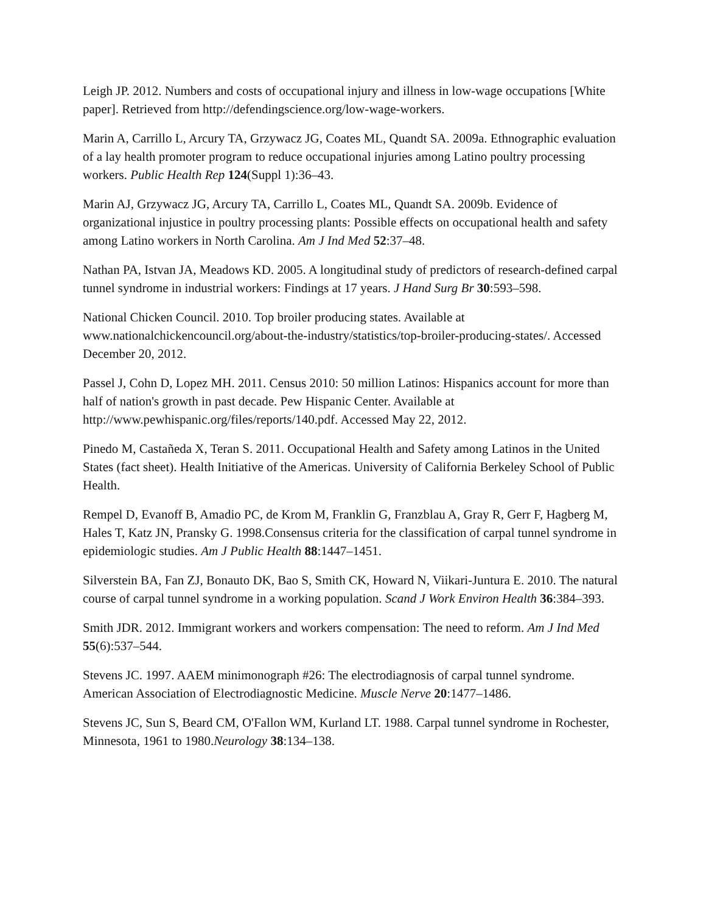Leigh JP. 2012. Numbers and costs of occupational injury and illness in low-wage occupations [White paper]. Retrieved from http://defendingscience.org/low-wage-workers.
Marin A, Carrillo L, Arcury TA, Grzywacz JG, Coates ML, Quandt SA. 2009a. Ethnographic evaluation of a lay health promoter program to reduce occupational injuries among Latino poultry processing workers. Public Health Rep 124(Suppl 1):36–43.
Marin AJ, Grzywacz JG, Arcury TA, Carrillo L, Coates ML, Quandt SA. 2009b. Evidence of organizational injustice in poultry processing plants: Possible effects on occupational health and safety among Latino workers in North Carolina. Am J Ind Med 52:37–48.
Nathan PA, Istvan JA, Meadows KD. 2005. A longitudinal study of predictors of research-defined carpal tunnel syndrome in industrial workers: Findings at 17 years. J Hand Surg Br 30:593–598.
National Chicken Council. 2010. Top broiler producing states. Available at www.nationalchickencouncil.org/about-the-industry/statistics/top-broiler-producing-states/. Accessed December 20, 2012.
Passel J, Cohn D, Lopez MH. 2011. Census 2010: 50 million Latinos: Hispanics account for more than half of nation's growth in past decade. Pew Hispanic Center. Available at http://www.pewhispanic.org/files/reports/140.pdf. Accessed May 22, 2012.
Pinedo M, Castañeda X, Teran S. 2011. Occupational Health and Safety among Latinos in the United States (fact sheet). Health Initiative of the Americas. University of California Berkeley School of Public Health.
Rempel D, Evanoff B, Amadio PC, de Krom M, Franklin G, Franzblau A, Gray R, Gerr F, Hagberg M, Hales T, Katz JN, Pransky G. 1998.Consensus criteria for the classification of carpal tunnel syndrome in epidemiologic studies. Am J Public Health 88:1447–1451.
Silverstein BA, Fan ZJ, Bonauto DK, Bao S, Smith CK, Howard N, Viikari-Juntura E. 2010. The natural course of carpal tunnel syndrome in a working population. Scand J Work Environ Health 36:384–393.
Smith JDR. 2012. Immigrant workers and workers compensation: The need to reform. Am J Ind Med 55(6):537–544.
Stevens JC. 1997. AAEM minimonograph #26: The electrodiagnosis of carpal tunnel syndrome. American Association of Electrodiagnostic Medicine. Muscle Nerve 20:1477–1486.
Stevens JC, Sun S, Beard CM, O'Fallon WM, Kurland LT. 1988. Carpal tunnel syndrome in Rochester, Minnesota, 1961 to 1980.Neurology 38:134–138.